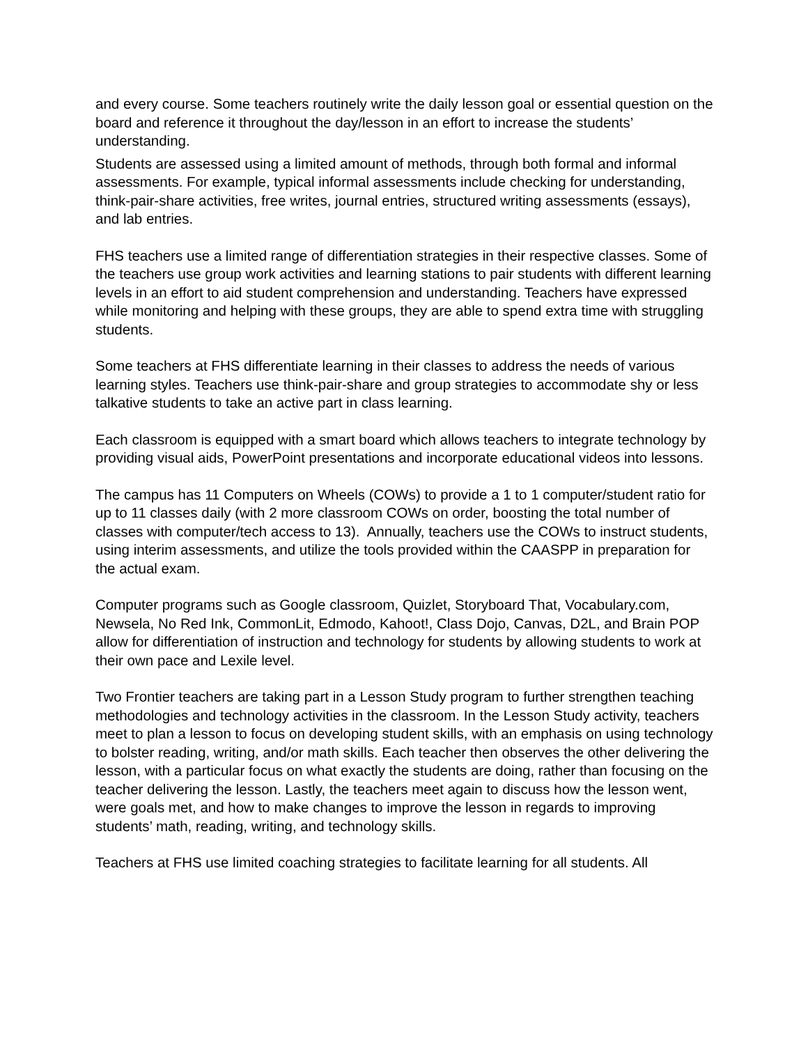and every course. Some teachers routinely write the daily lesson goal or essential question on the board and reference it throughout the day/lesson in an effort to increase the students’ understanding.
Students are assessed using a limited amount of methods, through both formal and informal assessments. For example, typical informal assessments include checking for understanding, think-pair-share activities, free writes, journal entries, structured writing assessments (essays), and lab entries.
FHS teachers use a limited range of differentiation strategies in their respective classes. Some of the teachers use group work activities and learning stations to pair students with different learning levels in an effort to aid student comprehension and understanding. Teachers have expressed while monitoring and helping with these groups, they are able to spend extra time with struggling students.
Some teachers at FHS differentiate learning in their classes to address the needs of various learning styles. Teachers use think-pair-share and group strategies to accommodate shy or less talkative students to take an active part in class learning.
Each classroom is equipped with a smart board which allows teachers to integrate technology by providing visual aids, PowerPoint presentations and incorporate educational videos into lessons.
The campus has 11 Computers on Wheels (COWs) to provide a 1 to 1 computer/student ratio for up to 11 classes daily (with 2 more classroom COWs on order, boosting the total number of classes with computer/tech access to 13). Annually, teachers use the COWs to instruct students, using interim assessments, and utilize the tools provided within the CAASPP in preparation for the actual exam.
Computer programs such as Google classroom, Quizlet, Storyboard That, Vocabulary.com, Newsela, No Red Ink, CommonLit, Edmodo, Kahoot!, Class Dojo, Canvas, D2L, and Brain POP allow for differentiation of instruction and technology for students by allowing students to work at their own pace and Lexile level.
Two Frontier teachers are taking part in a Lesson Study program to further strengthen teaching methodologies and technology activities in the classroom. In the Lesson Study activity, teachers meet to plan a lesson to focus on developing student skills, with an emphasis on using technology to bolster reading, writing, and/or math skills. Each teacher then observes the other delivering the lesson, with a particular focus on what exactly the students are doing, rather than focusing on the teacher delivering the lesson. Lastly, the teachers meet again to discuss how the lesson went, were goals met, and how to make changes to improve the lesson in regards to improving students’ math, reading, writing, and technology skills.
Teachers at FHS use limited coaching strategies to facilitate learning for all students. All